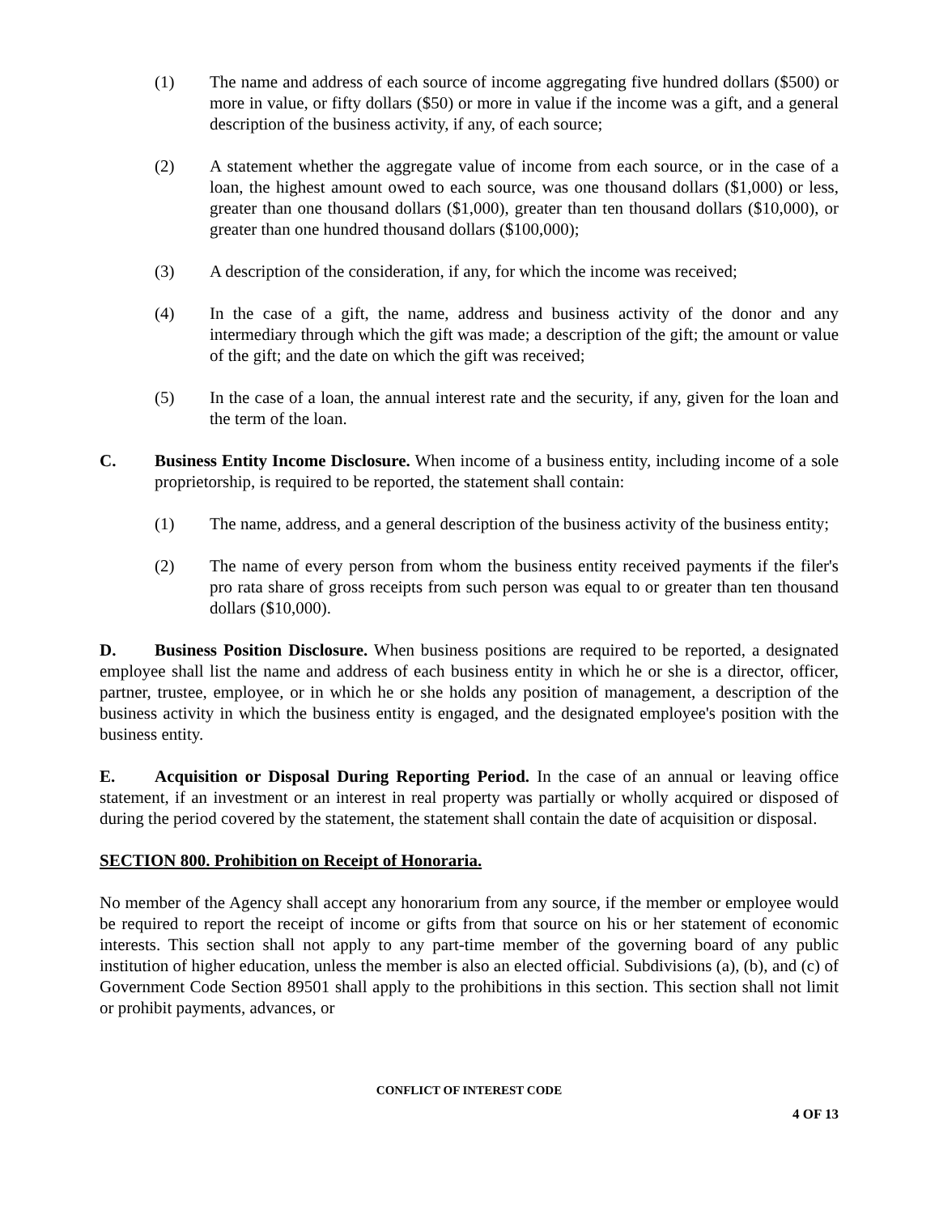(1) The name and address of each source of income aggregating five hundred dollars ($500) or more in value, or fifty dollars ($50) or more in value if the income was a gift, and a general description of the business activity, if any, of each source;
(2) A statement whether the aggregate value of income from each source, or in the case of a loan, the highest amount owed to each source, was one thousand dollars ($1,000) or less, greater than one thousand dollars ($1,000), greater than ten thousand dollars ($10,000), or greater than one hundred thousand dollars ($100,000);
(3) A description of the consideration, if any, for which the income was received;
(4) In the case of a gift, the name, address and business activity of the donor and any intermediary through which the gift was made; a description of the gift; the amount or value of the gift; and the date on which the gift was received;
(5) In the case of a loan, the annual interest rate and the security, if any, given for the loan and the term of the loan.
C. Business Entity Income Disclosure. When income of a business entity, including income of a sole proprietorship, is required to be reported, the statement shall contain:
(1) The name, address, and a general description of the business activity of the business entity;
(2) The name of every person from whom the business entity received payments if the filer's pro rata share of gross receipts from such person was equal to or greater than ten thousand dollars ($10,000).
D. Business Position Disclosure. When business positions are required to be reported, a designated employee shall list the name and address of each business entity in which he or she is a director, officer, partner, trustee, employee, or in which he or she holds any position of management, a description of the business activity in which the business entity is engaged, and the designated employee's position with the business entity.
E. Acquisition or Disposal During Reporting Period. In the case of an annual or leaving office statement, if an investment or an interest in real property was partially or wholly acquired or disposed of during the period covered by the statement, the statement shall contain the date of acquisition or disposal.
SECTION 800. Prohibition on Receipt of Honoraria.
No member of the Agency shall accept any honorarium from any source, if the member or employee would be required to report the receipt of income or gifts from that source on his or her statement of economic interests. This section shall not apply to any part-time member of the governing board of any public institution of higher education, unless the member is also an elected official. Subdivisions (a), (b), and (c) of Government Code Section 89501 shall apply to the prohibitions in this section. This section shall not limit or prohibit payments, advances, or
CONFLICT OF INTEREST CODE
4 OF 13